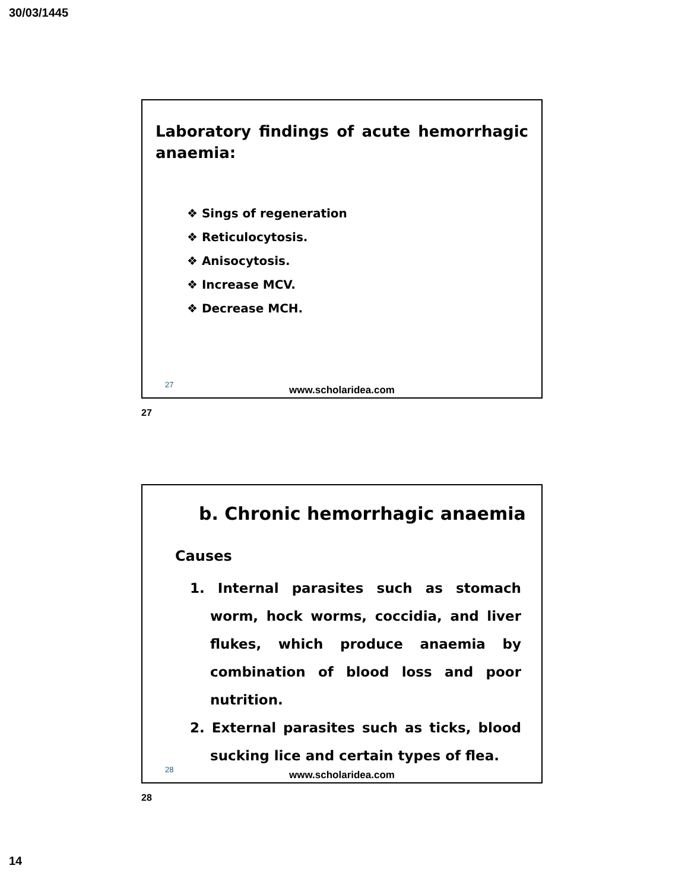30/03/1445
Laboratory findings of acute hemorrhagic anaemia:
❖ Sings of regeneration
❖ Reticulocytosis.
❖ Anisocytosis.
❖ Increase MCV.
❖ Decrease MCH.
27
www.scholaridea.com
27
b. Chronic hemorrhagic anaemia
Causes
1. Internal parasites such as stomach worm, hock worms, coccidia, and liver flukes, which produce anaemia by combination of blood loss and poor nutrition.
2. External parasites such as ticks, blood sucking lice and certain types of flea.
28
www.scholaridea.com
28
14